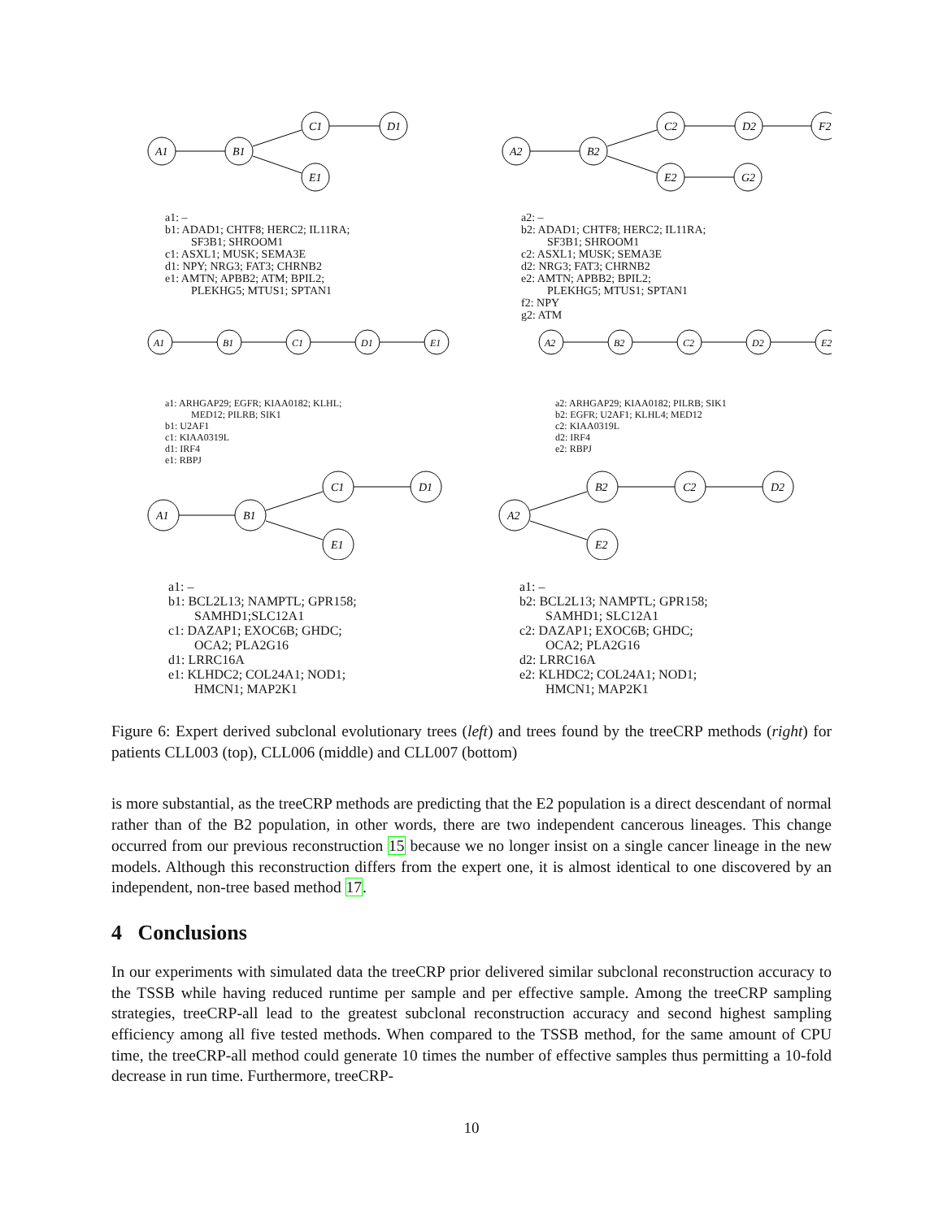A1
B1
C1
D1
E1
a1: –
b1: ADAD1; CHTF8; HERC2; IL11RA;
SF3B1; SHROOM1
c1: ASXL1; MUSK; SEMA3E
d1: NPY; NRG3; FAT3; CHRNB2
e1: AMTN; APBB2; ATM; BPIL2;
PLEKHG5; MTUS1; SPTAN1
A2
B2
C2
D2
F2
E2
G2
a2: –
b2: ADAD1; CHTF8; HERC2; IL11RA;
SF3B1; SHROOM1
c2: ASXL1; MUSK; SEMA3E
d2: NRG3; FAT3; CHRNB2
e2: AMTN; APBB2; BPIL2;
PLEKHG5; MTUS1; SPTAN1
f2: NPY
g2: ATM
A1
B1
C1
D1
E1
a1: ARHGAP29; EGFR; KIAA0182; KLHL;
MED12; PILRB; SIK1
b1: U2AF1
c1: KIAA0319L
d1: IRF4
e1: RBPJ
A2
B2
C2
D2
E2
a2: ARHGAP29; KIAA0182; PILRB; SIK1
b2: EGFR; U2AF1; KLHL4; MED12
c2: KIAA0319L
d2: IRF4
e2: RBPJ
A1
B1
C1
D1
E1
a1: –
b1: BCL2L13; NAMPTL; GPR158;
SAMHD1;SLC12A1
c1: DAZAP1; EXOC6B; GHDC;
OCA2; PLA2G16
d1: LRRC16A
e1: KLHDC2; COL24A1; NOD1;
HMCN1; MAP2K1
A2
B2
C2
D2
E2
a1: –
b2: BCL2L13; NAMPTL; GPR158;
SAMHD1; SLC12A1
c2: DAZAP1; EXOC6B; GHDC;
OCA2; PLA2G16
d2: LRRC16A
e2: KLHDC2; COL24A1; NOD1;
HMCN1; MAP2K1
Figure 6: Expert derived subclonal evolutionary trees (left) and trees found by the treeCRP methods (right) for patients CLL003 (top), CLL006 (middle) and CLL007 (bottom)
is more substantial, as the treeCRP methods are predicting that the E2 population is a direct descendant of normal rather than of the B2 population, in other words, there are two independent cancerous lineages. This change occurred from our previous reconstruction 15 because we no longer insist on a single cancer lineage in the new models. Although this reconstruction differs from the expert one, it is almost identical to one discovered by an independent, non-tree based method 17.
4 Conclusions
In our experiments with simulated data the treeCRP prior delivered similar subclonal reconstruction accuracy to the TSSB while having reduced runtime per sample and per effective sample. Among the treeCRP sampling strategies, treeCRP-all lead to the greatest subclonal reconstruction accuracy and second highest sampling efficiency among all five tested methods. When compared to the TSSB method, for the same amount of CPU time, the treeCRP-all method could generate 10 times the number of effective samples thus permitting a 10-fold decrease in run time. Furthermore, treeCRP-
10